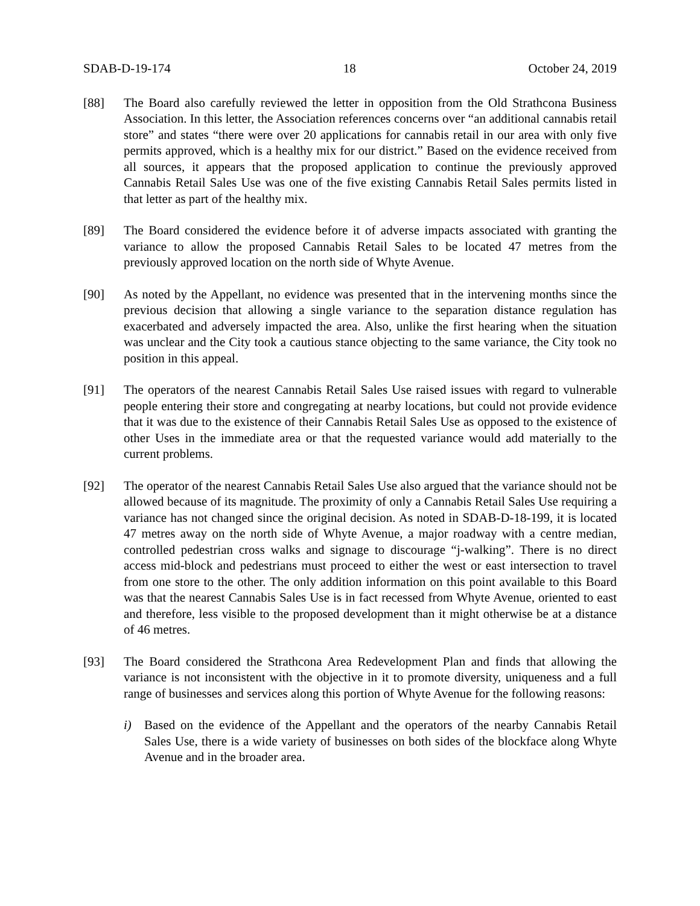SDAB-D-19-174 18 October 24, 2019
[88] The Board also carefully reviewed the letter in opposition from the Old Strathcona Business Association. In this letter, the Association references concerns over “an additional cannabis retail store” and states “there were over 20 applications for cannabis retail in our area with only five permits approved, which is a healthy mix for our district.” Based on the evidence received from all sources, it appears that the proposed application to continue the previously approved Cannabis Retail Sales Use was one of the five existing Cannabis Retail Sales permits listed in that letter as part of the healthy mix.
[89] The Board considered the evidence before it of adverse impacts associated with granting the variance to allow the proposed Cannabis Retail Sales to be located 47 metres from the previously approved location on the north side of Whyte Avenue.
[90] As noted by the Appellant, no evidence was presented that in the intervening months since the previous decision that allowing a single variance to the separation distance regulation has exacerbated and adversely impacted the area. Also, unlike the first hearing when the situation was unclear and the City took a cautious stance objecting to the same variance, the City took no position in this appeal.
[91] The operators of the nearest Cannabis Retail Sales Use raised issues with regard to vulnerable people entering their store and congregating at nearby locations, but could not provide evidence that it was due to the existence of their Cannabis Retail Sales Use as opposed to the existence of other Uses in the immediate area or that the requested variance would add materially to the current problems.
[92] The operator of the nearest Cannabis Retail Sales Use also argued that the variance should not be allowed because of its magnitude. The proximity of only a Cannabis Retail Sales Use requiring a variance has not changed since the original decision. As noted in SDAB-D-18-199, it is located 47 metres away on the north side of Whyte Avenue, a major roadway with a centre median, controlled pedestrian cross walks and signage to discourage “j-walking”. There is no direct access mid-block and pedestrians must proceed to either the west or east intersection to travel from one store to the other. The only addition information on this point available to this Board was that the nearest Cannabis Sales Use is in fact recessed from Whyte Avenue, oriented to east and therefore, less visible to the proposed development than it might otherwise be at a distance of 46 metres.
[93] The Board considered the Strathcona Area Redevelopment Plan and finds that allowing the variance is not inconsistent with the objective in it to promote diversity, uniqueness and a full range of businesses and services along this portion of Whyte Avenue for the following reasons:
i) Based on the evidence of the Appellant and the operators of the nearby Cannabis Retail Sales Use, there is a wide variety of businesses on both sides of the blockface along Whyte Avenue and in the broader area.